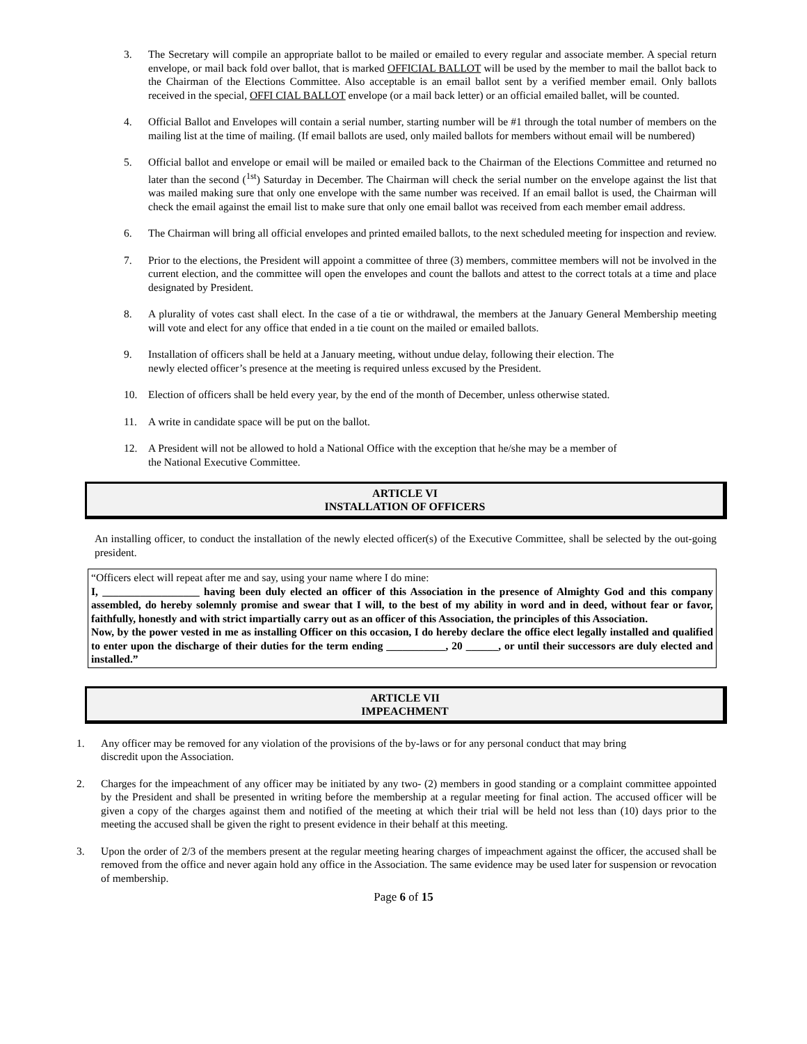3. The Secretary will compile an appropriate ballot to be mailed or emailed to every regular and associate member. A special return envelope, or mail back fold over ballot, that is marked OFFICIAL BALLOT will be used by the member to mail the ballot back to the Chairman of the Elections Committee. Also acceptable is an email ballot sent by a verified member email. Only ballots received in the special, OFFI CIAL BALLOT envelope (or a mail back letter) or an official emailed ballet, will be counted.
4. Official Ballot and Envelopes will contain a serial number, starting number will be #1 through the total number of members on the mailing list at the time of mailing. (If email ballots are used, only mailed ballots for members without email will be numbered)
5. Official ballot and envelope or email will be mailed or emailed back to the Chairman of the Elections Committee and returned no later than the second (<sup>1st</sup>) Saturday in December. The Chairman will check the serial number on the envelope against the list that was mailed making sure that only one envelope with the same number was received. If an email ballot is used, the Chairman will check the email against the email list to make sure that only one email ballot was received from each member email address.
6. The Chairman will bring all official envelopes and printed emailed ballots, to the next scheduled meeting for inspection and review.
7. Prior to the elections, the President will appoint a committee of three (3) members, committee members will not be involved in the current election, and the committee will open the envelopes and count the ballots and attest to the correct totals at a time and place designated by President.
8. A plurality of votes cast shall elect. In the case of a tie or withdrawal, the members at the January General Membership meeting will vote and elect for any office that ended in a tie count on the mailed or emailed ballots.
9. Installation of officers shall be held at a January meeting, without undue delay, following their election. The
newly elected officer’s presence at the meeting is required unless excused by the President.
10. Election of officers shall be held every year, by the end of the month of December, unless otherwise stated.
11. A write in candidate space will be put on the ballot.
12. A President will not be allowed to hold a National Office with the exception that he/she may be a member of
the National Executive Committee.
ARTICLE VI
INSTALLATION OF OFFICERS
An installing officer, to conduct the installation of the newly elected officer(s) of the Executive Committee, shall be selected by the out-going president.
“Officers elect will repeat after me and say, using your name where I do mine:
I, __________________ having been duly elected an officer of this Association in the presence of Almighty God and this company assembled, do hereby solemnly promise and swear that I will, to the best of my ability in word and in deed, without fear or favor, faithfully, honestly and with strict impartially carry out as an officer of this Association, the principles of this Association.
Now, by the power vested in me as installing Officer on this occasion, I do hereby declare the office elect legally installed and qualified to enter upon the discharge of their duties for the term ending ___________, 20 ______, or until their successors are duly elected and installed.”
ARTICLE VII
IMPEACHMENT
1. Any officer may be removed for any violation of the provisions of the by-laws or for any personal conduct that may bring
discredit upon the Association.
2. Charges for the impeachment of any officer may be initiated by any two- (2) members in good standing or a complaint committee appointed by the President and shall be presented in writing before the membership at a regular meeting for final action. The accused officer will be given a copy of the charges against them and notified of the meeting at which their trial will be held not less than (10) days prior to the meeting the accused shall be given the right to present evidence in their behalf at this meeting.
3. Upon the order of 2/3 of the members present at the regular meeting hearing charges of impeachment against the officer, the accused shall be removed from the office and never again hold any office in the Association. The same evidence may be used later for suspension or revocation of membership.
Page 6 of 15